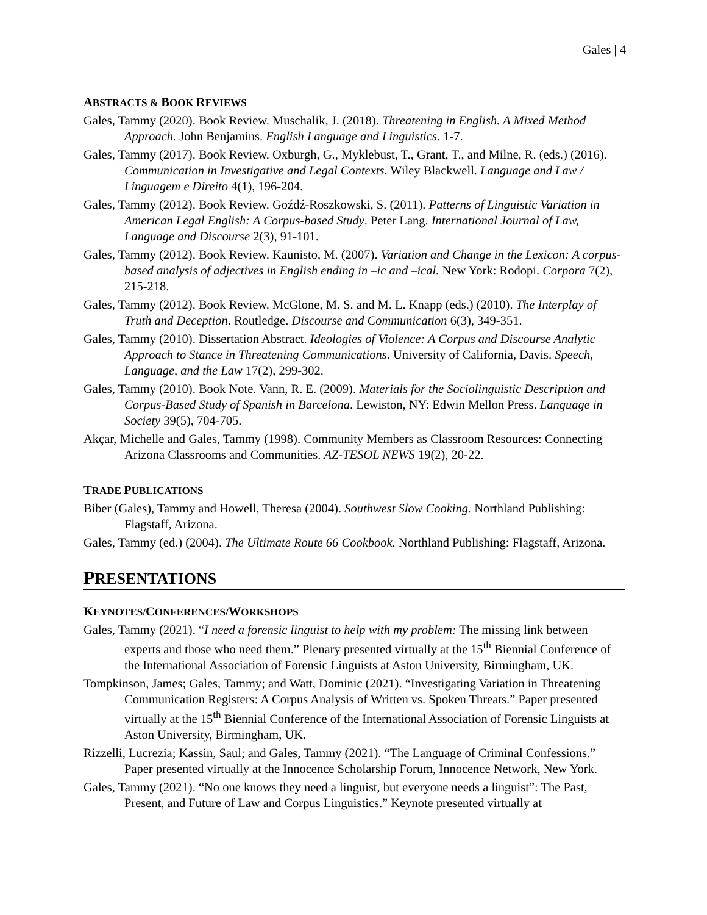Gales | 4
ABSTRACTS & BOOK REVIEWS
Gales, Tammy (2020). Book Review. Muschalik, J. (2018). Threatening in English. A Mixed Method Approach. John Benjamins. English Language and Linguistics. 1-7.
Gales, Tammy (2017). Book Review. Oxburgh, G., Myklebust, T., Grant, T., and Milne, R. (eds.) (2016). Communication in Investigative and Legal Contexts. Wiley Blackwell. Language and Law / Linguagem e Direito 4(1), 196-204.
Gales, Tammy (2012). Book Review. Goźdź-Roszkowski, S. (2011). Patterns of Linguistic Variation in American Legal English: A Corpus-based Study. Peter Lang. International Journal of Law, Language and Discourse 2(3), 91-101.
Gales, Tammy (2012). Book Review. Kaunisto, M. (2007). Variation and Change in the Lexicon: A corpus-based analysis of adjectives in English ending in –ic and –ical. New York: Rodopi. Corpora 7(2), 215-218.
Gales, Tammy (2012). Book Review. McGlone, M. S. and M. L. Knapp (eds.) (2010). The Interplay of Truth and Deception. Routledge. Discourse and Communication 6(3), 349-351.
Gales, Tammy (2010). Dissertation Abstract. Ideologies of Violence: A Corpus and Discourse Analytic Approach to Stance in Threatening Communications. University of California, Davis. Speech, Language, and the Law 17(2), 299-302.
Gales, Tammy (2010). Book Note. Vann, R. E. (2009). Materials for the Sociolinguistic Description and Corpus-Based Study of Spanish in Barcelona. Lewiston, NY: Edwin Mellon Press. Language in Society 39(5), 704-705.
Akçar, Michelle and Gales, Tammy (1998). Community Members as Classroom Resources: Connecting Arizona Classrooms and Communities. AZ-TESOL NEWS 19(2), 20-22.
TRADE PUBLICATIONS
Biber (Gales), Tammy and Howell, Theresa (2004). Southwest Slow Cooking. Northland Publishing: Flagstaff, Arizona.
Gales, Tammy (ed.) (2004). The Ultimate Route 66 Cookbook. Northland Publishing: Flagstaff, Arizona.
PRESENTATIONS
KEYNOTES/CONFERENCES/WORKSHOPS
Gales, Tammy (2021). “I need a forensic linguist to help with my problem: The missing link between experts and those who need them.” Plenary presented virtually at the 15<sup>th</sup> Biennial Conference of the International Association of Forensic Linguists at Aston University, Birmingham, UK.
Tompkinson, James; Gales, Tammy; and Watt, Dominic (2021). “Investigating Variation in Threatening Communication Registers: A Corpus Analysis of Written vs. Spoken Threats.” Paper presented virtually at the 15<sup>th</sup> Biennial Conference of the International Association of Forensic Linguists at Aston University, Birmingham, UK.
Rizzelli, Lucrezia; Kassin, Saul; and Gales, Tammy (2021). “The Language of Criminal Confessions.” Paper presented virtually at the Innocence Scholarship Forum, Innocence Network, New York.
Gales, Tammy (2021). “No one knows they need a linguist, but everyone needs a linguist”: The Past, Present, and Future of Law and Corpus Linguistics.” Keynote presented virtually at